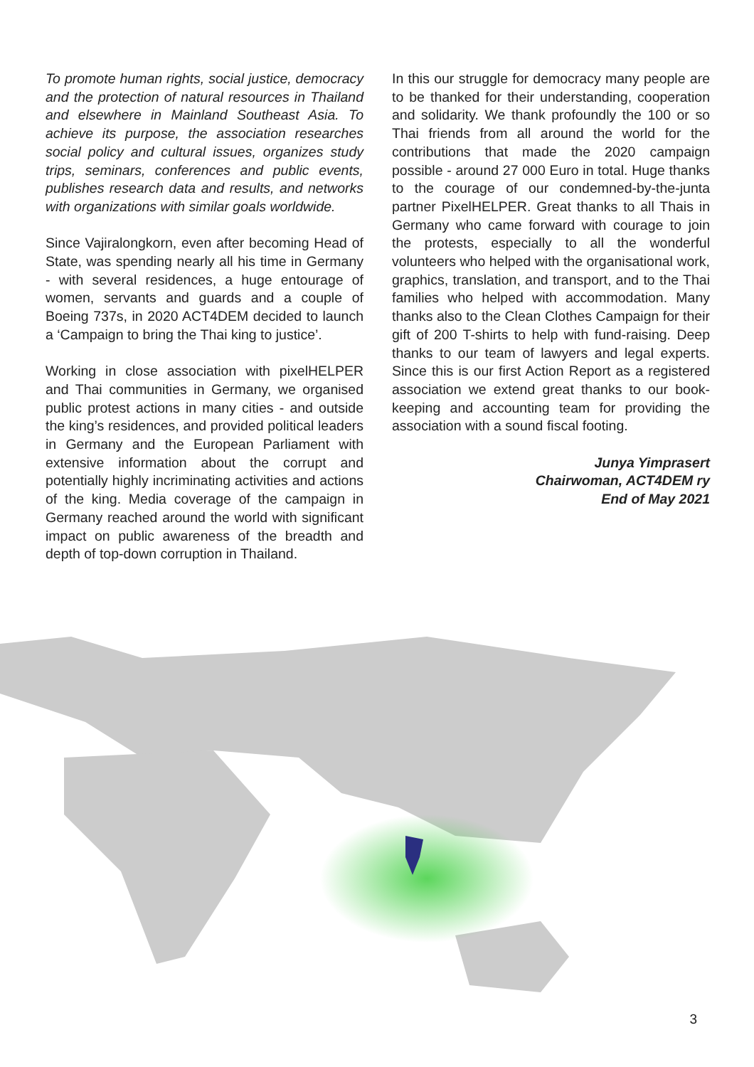To promote human rights, social justice, democracy and the protection of natural resources in Thailand and elsewhere in Mainland Southeast Asia. To achieve its purpose, the association researches social policy and cultural issues, organizes study trips, seminars, conferences and public events, publishes research data and results, and networks with organizations with similar goals worldwide.
Since Vajiralongkorn, even after becoming Head of State, was spending nearly all his time in Germany - with several residences, a huge entourage of women, servants and guards and a couple of Boeing 737s, in 2020 ACT4DEM decided to launch a ‘Campaign to bring the Thai king to justice’.
Working in close association with pixelHELPER and Thai communities in Germany, we organised public protest actions in many cities - and outside the king’s residences, and provided political leaders in Germany and the European Parliament with extensive information about the corrupt and potentially highly incriminating activities and actions of the king. Media coverage of the campaign in Germany reached around the world with significant impact on public awareness of the breadth and depth of top-down corruption in Thailand.
In this our struggle for democracy many people are to be thanked for their understanding, cooperation and solidarity. We thank profoundly the 100 or so Thai friends from all around the world for the contributions that made the 2020 campaign possible - around 27 000 Euro in total. Huge thanks to the courage of our condemned-by-the-junta partner PixelHELPER. Great thanks to all Thais in Germany who came forward with courage to join the protests, especially to all the wonderful volunteers who helped with the organisational work, graphics, translation, and transport, and to the Thai families who helped with accommodation. Many thanks also to the Clean Clothes Campaign for their gift of 200 T-shirts to help with fund-raising. Deep thanks to our team of lawyers and legal experts. Since this is our first Action Report as a registered association we extend great thanks to our book-keeping and accounting team for providing the association with a sound fiscal footing.
Junya Yimprasert
Chairwoman, ACT4DEM ry
End of May 2021
3